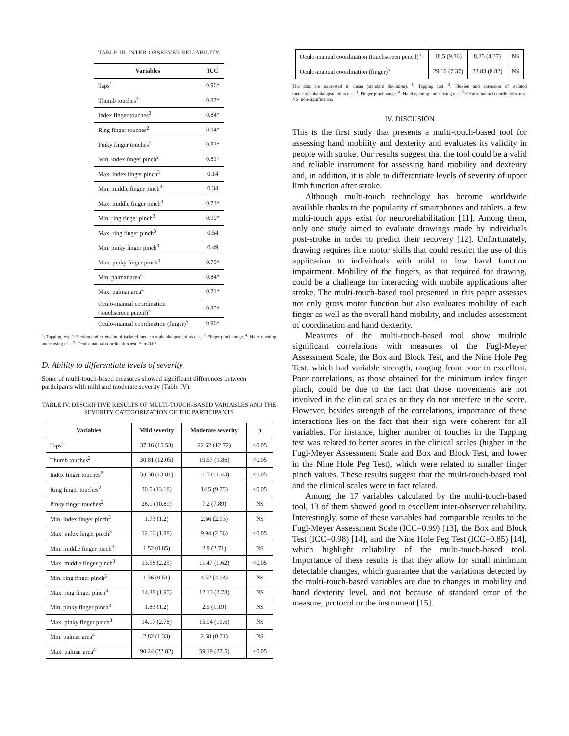TABLE III. INTER-OBSERVER RELIABILITY
| Variables | ICC |
| --- | --- |
| Taps<sup>1</sup> | 0.96* |
| Thumb touches<sup>2</sup> | 0.87* |
| Index finger touches<sup>2</sup> | 0.84* |
| Ring finger touches<sup>2</sup> | 0.94* |
| Pinky finger touches<sup>2</sup> | 0.83* |
| Min. index finger pinch<sup>3</sup> | 0.81* |
| Max. index finger pinch<sup>3</sup> | 0.14 |
| Min. middle finger pinch<sup>3</sup> | 0.34 |
| Max. middle finger pinch<sup>3</sup> | 0.73* |
| Min. ring finger pinch<sup>3</sup> | 0.90* |
| Max. ring finger pinch<sup>3</sup> | 0.54 |
| Min. pinky finger pinch<sup>3</sup> | 0.49 |
| Max. pinky finger pinch<sup>3</sup> | 0.70* |
| Min. palmar area<sup>4</sup> | 0.84* |
| Max. palmar area<sup>4</sup> | 0.71* |
| Oculo-manual coordination (touchscreen pencil)<sup>5</sup> | 0.85* |
| Oculo-manual coordination (finger)<sup>5</sup> | 0.96* |
<sup>1</sup>: Tapping test. <sup>2</sup>: Flexion and extension of isolated metacarpophanlangeal joints test. <sup>3</sup>: Finger pinch range. <sup>4</sup>: Hand opening and closing test. <sup>5</sup>: Oculo-manual coordination test. *: p<0.05.
D. Ability to differentiate levels of severity
Some of multi-touch-based measures showed significant differences between participants with mild and moderate severity (Table IV).
TABLE IV. DESCRIPTIVE RESULTS OF MULTI-TOUCH-BASED VARIABLES AND THE SEVERITY CATEGORIZATION OF THE PARTICIPANTS
| Variables | Mild severity | Moderate severity | p |
| --- | --- | --- | --- |
| Taps<sup>1</sup> | 37.16 (15.53) | 22.62 (12.72) | <0.05 |
| Thumb touches<sup>2</sup> | 30.81 (12.05) | 10.57 (9.86) | <0.05 |
| Index finger touches<sup>2</sup> | 33.38 (13.81) | 11.5 (11.43) | <0.05 |
| Ring finger touches<sup>2</sup> | 30.5 (13.18) | 14.5 (9.75) | <0.05 |
| Pinky finger touches<sup>2</sup> | 26.1 (10.89) | 7.2 (7.89) | NS |
| Min. index finger pinch<sup>3</sup> | 1.73 (1.2) | 2.66 (2.93) | NS |
| Max. index finger pinch<sup>3</sup> | 12.16 (1.88) | 9.94 (2.56) | <0.05 |
| Min. middle finger pinch<sup>3</sup> | 1.52 (0.85) | 2.8 (2.71) | NS |
| Max. middle finger pinch<sup>3</sup> | 13.58 (2.25) | 11.47 (1.62) | <0.05 |
| Min. ring finger pinch<sup>3</sup> | 1.36 (0.51) | 4.52 (4.04) | NS |
| Max. ring finger pinch<sup>3</sup> | 14.38 (1.95) | 12.13 (2.78) | NS |
| Min. pinky finger pinch<sup>3</sup> | 1.83 (1.2) | 2.5 (1.19) | NS |
| Max. pinky finger pinch<sup>3</sup> | 14.17 (2.78) | 15.94 (19.6) | NS |
| Min. palmar area<sup>4</sup> | 2.82 (1.33) | 2.58 (0.71) | NS |
| Max. palmar area<sup>4</sup> | 90.24 (22.82) | 59.19 (27.5) | <0.05 |
| Oculo-manual coordination (touchscreen pencil)<sup>5</sup> | 18,5 (9,86) | 8,25 (4,37) | NS |
| Oculo-manual coordination (finger)<sup>5</sup> | 29.16 (7.37) | 23.83 (8.82) | NS |
The data are expressed in mean (standard deviation). <sup>1</sup>: Tapping test. <sup>2</sup>: Flexion and extension of isolated metacarpophanlangeal joints test. <sup>3</sup>: Finger pinch range. <sup>4</sup>: Hand opening and closing test. <sup>5</sup>: Oculo-manual coordination test. NS: non-significance.
IV. DISCUSION
This is the first study that presents a multi-touch-based tool for assessing hand mobility and dexterity and evaluates its validity in people with stroke. Our results suggest that the tool could be a valid and reliable instrument for assessing hand mobility and dexterity and, in addition, it is able to differentiate levels of severity of upper limb function after stroke.
Although multi-touch technology has become worldwide available thanks to the popularity of smartphones and tablets, a few multi-touch apps exist for neurorehabilitation [11]. Among them, only one study aimed to evaluate drawings made by individuals post-stroke in order to predict their recovery [12]. Unfortunately, drawing requires fine motor skills that could restrict the use of this application to individuals with mild to low hand function impairment. Mobility of the fingers, as that required for drawing, could be a challenge for interacting with mobile applications after stroke. The multi-touch-based tool presented in this paper assesses not only gross motor function but also evaluates mobility of each finger as well as the overall hand mobility, and includes assessment of coordination and hand dexterity.
Measures of the multi-touch-based tool show multiple significant correlations with measures of the Fugl-Meyer Assessment Scale, the Box and Block Test, and the Nine Hole Peg Test, which had variable strength, ranging from poor to excellent. Poor correlations, as those obtained for the minimum index finger pinch, could be due to the fact that those movements are not involved in the clinical scales or they do not interfere in the score. However, besides strength of the correlations, importance of these interactions lies on the fact that their sign were coherent for all variables. For instance, higher number of touches in the Tapping test was related to better scores in the clinical scales (higher in the Fugl-Meyer Assessment Scale and Box and Block Test, and lower in the Nine Hole Peg Test), which were related to smaller finger pinch values. These results suggest that the multi-touch-based tool and the clinical scales were in fact related.
Among the 17 variables calculated by the multi-touch-based tool, 13 of them showed good to excellent inter-observer reliability. Interestingly, some of these variables had comparable results to the Fugl-Meyer Assessment Scale (ICC=0.99) [13], the Box and Block Test (ICC=0.98) [14], and the Nine Hole Peg Test (ICC=0.85) [14], which highlight reliability of the multi-touch-based tool. Importance of these results is that they allow for small minimum detectable changes, which guarantee that the variations detected by the multi-touch-based variables are due to changes in mobility and hand dexterity level, and not because of standard error of the measure, protocol or the instrument [15].